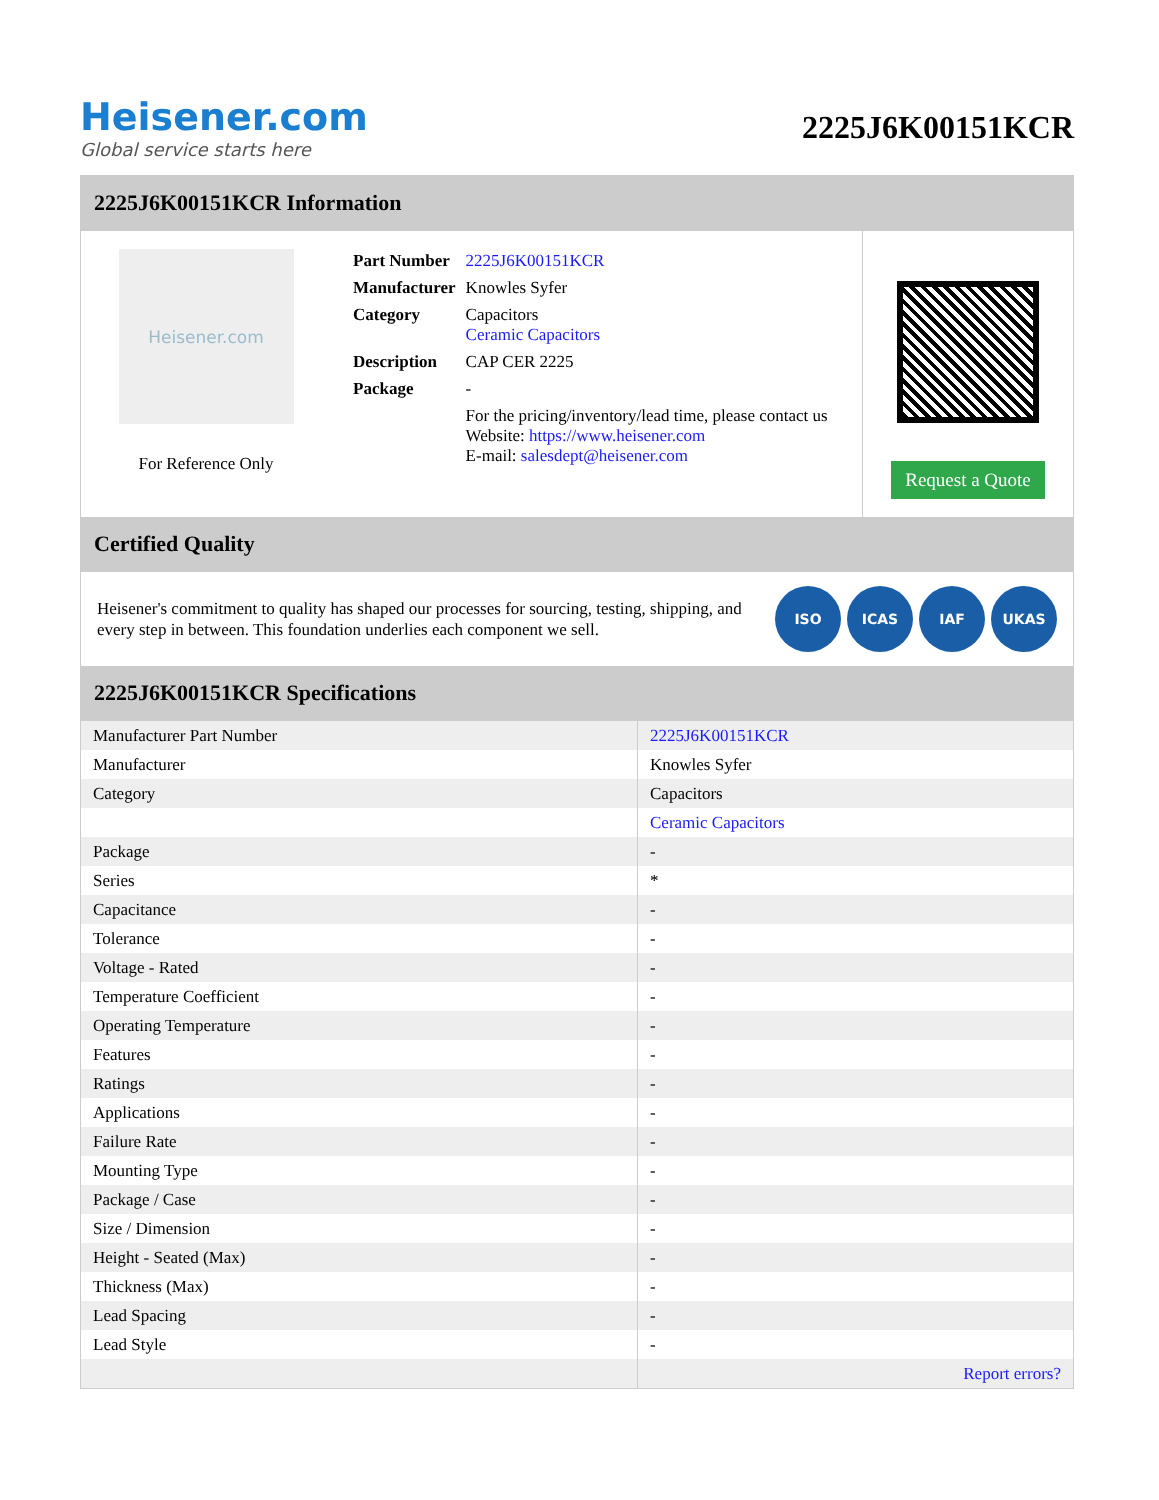Heisener.com
Global service starts here
2225J6K00151KCR
2225J6K00151KCR Information
Heisener.com
For Reference Only
| Part Number | 2225J6K00151KCR |
| Manufacturer | Knowles Syfer |
| Category | Capacitors Ceramic Capacitors |
| Description | CAP CER 2225 |
| Package | - |
| | For the pricing/inventory/lead time, please contact us Website: https://www.heisener.com E-mail: salesdept@heisener.com |
Request a Quote
Certified Quality
Heisener's commitment to quality has shaped our processes for sourcing, testing, shipping, and every step in between. This foundation underlies each component we sell.
ISO ICAS IAF UKAS
2225J6K00151KCR Specifications
| Manufacturer Part Number | 2225J6K00151KCR |
| Manufacturer | Knowles Syfer |
| Category | Capacitors |
| | Ceramic Capacitors |
| Package | - |
| Series | * |
| Capacitance | - |
| Tolerance | - |
| Voltage - Rated | - |
| Temperature Coefficient | - |
| Operating Temperature | - |
| Features | - |
| Ratings | - |
| Applications | - |
| Failure Rate | - |
| Mounting Type | - |
| Package / Case | - |
| Size / Dimension | - |
| Height - Seated (Max) | - |
| Thickness (Max) | - |
| Lead Spacing | - |
| Lead Style | - |
| | Report errors? |